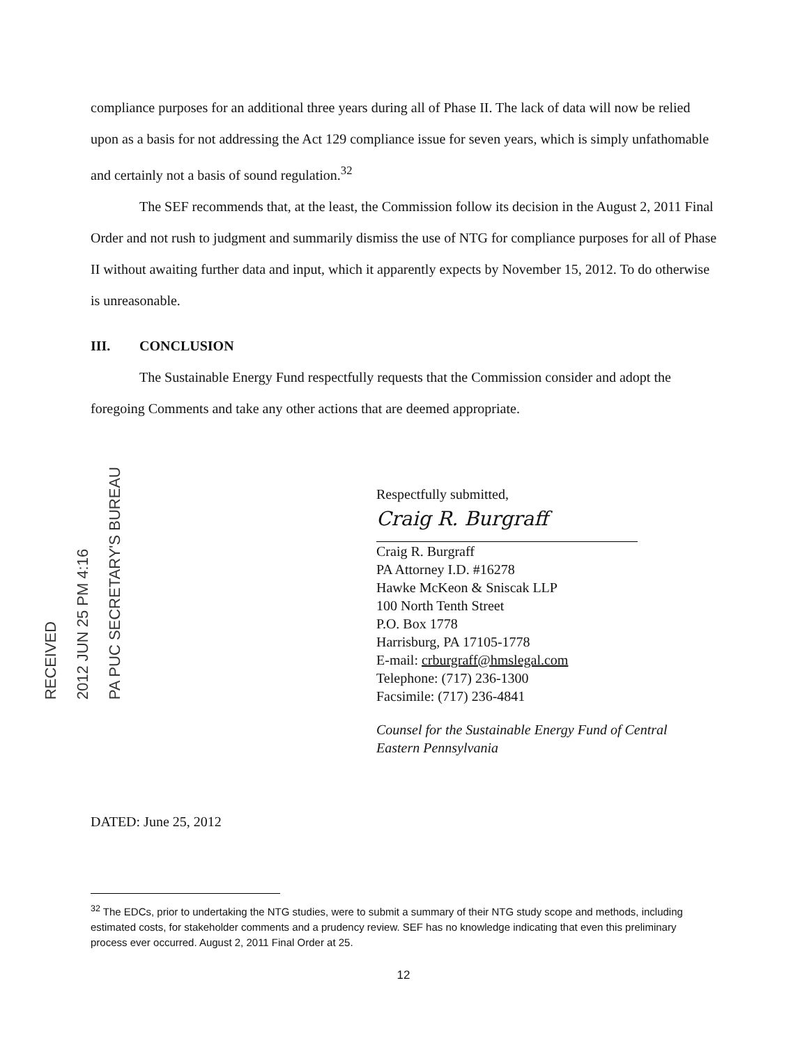compliance purposes for an additional three years during all of Phase II. The lack of data will now be relied upon as a basis for not addressing the Act 129 compliance issue for seven years, which is simply unfathomable and certainly not a basis of sound regulation.<sup>32</sup>
The SEF recommends that, at the least, the Commission follow its decision in the August 2, 2011 Final Order and not rush to judgment and summarily dismiss the use of NTG for compliance purposes for all of Phase II without awaiting further data and input, which it apparently expects by November 15, 2012. To do otherwise is unreasonable.
III. CONCLUSION
The Sustainable Energy Fund respectfully requests that the Commission consider and adopt the foregoing Comments and take any other actions that are deemed appropriate.
RECEIVED
2012 JUN 25 PM 4:16
PA PUC SECRETARY'S BUREAU
Respectfully submitted,
Craig R. Burgraff
Craig R. Burgraff
PA Attorney I.D. #16278
Hawke McKeon & Sniscak LLP
100 North Tenth Street
P.O. Box 1778
Harrisburg, PA 17105-1778
E-mail: crburgraff@hmslegal.com
Telephone: (717) 236-1300
Facsimile: (717) 236-4841
Counsel for the Sustainable Energy Fund of Central
Eastern Pennsylvania
DATED: June 25, 2012
<sup>32</sup> The EDCs, prior to undertaking the NTG studies, were to submit a summary of their NTG study scope and methods, including estimated costs, for stakeholder comments and a prudency review. SEF has no knowledge indicating that even this preliminary process ever occurred. August 2, 2011 Final Order at 25.
12